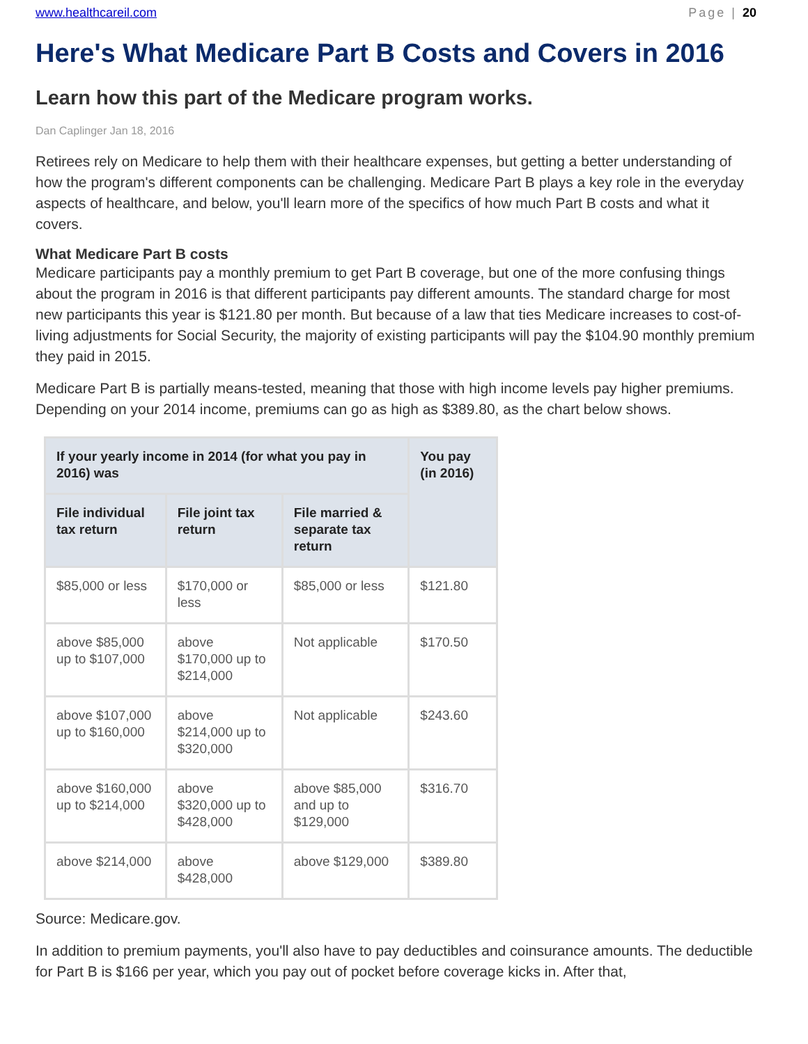www.healthcareil.com Page | 20
Here's What Medicare Part B Costs and Covers in 2016
Learn how this part of the Medicare program works.
Dan Caplinger Jan 18, 2016
Retirees rely on Medicare to help them with their healthcare expenses, but getting a better understanding of how the program's different components can be challenging. Medicare Part B plays a key role in the everyday aspects of healthcare, and below, you'll learn more of the specifics of how much Part B costs and what it covers.
What Medicare Part B costs
Medicare participants pay a monthly premium to get Part B coverage, but one of the more confusing things about the program in 2016 is that different participants pay different amounts. The standard charge for most new participants this year is $121.80 per month. But because of a law that ties Medicare increases to cost-of-living adjustments for Social Security, the majority of existing participants will pay the $104.90 monthly premium they paid in 2015.
Medicare Part B is partially means-tested, meaning that those with high income levels pay higher premiums. Depending on your 2014 income, premiums can go as high as $389.80, as the chart below shows.
| If your yearly income in 2014 (for what you pay in 2016) was | | | You pay (in 2016) |
| --- | --- | --- | --- |
| File individual tax return | File joint tax return | File married & separate tax return | |
| $85,000 or less | $170,000 or less | $85,000 or less | $121.80 |
| above $85,000 up to $107,000 | above $170,000 up to $214,000 | Not applicable | $170.50 |
| above $107,000 up to $160,000 | above $214,000 up to $320,000 | Not applicable | $243.60 |
| above $160,000 up to $214,000 | above $320,000 up to $428,000 | above $85,000 and up to $129,000 | $316.70 |
| above $214,000 | above $428,000 | above $129,000 | $389.80 |
Source: Medicare.gov.
In addition to premium payments, you'll also have to pay deductibles and coinsurance amounts. The deductible for Part B is $166 per year, which you pay out of pocket before coverage kicks in. After that,